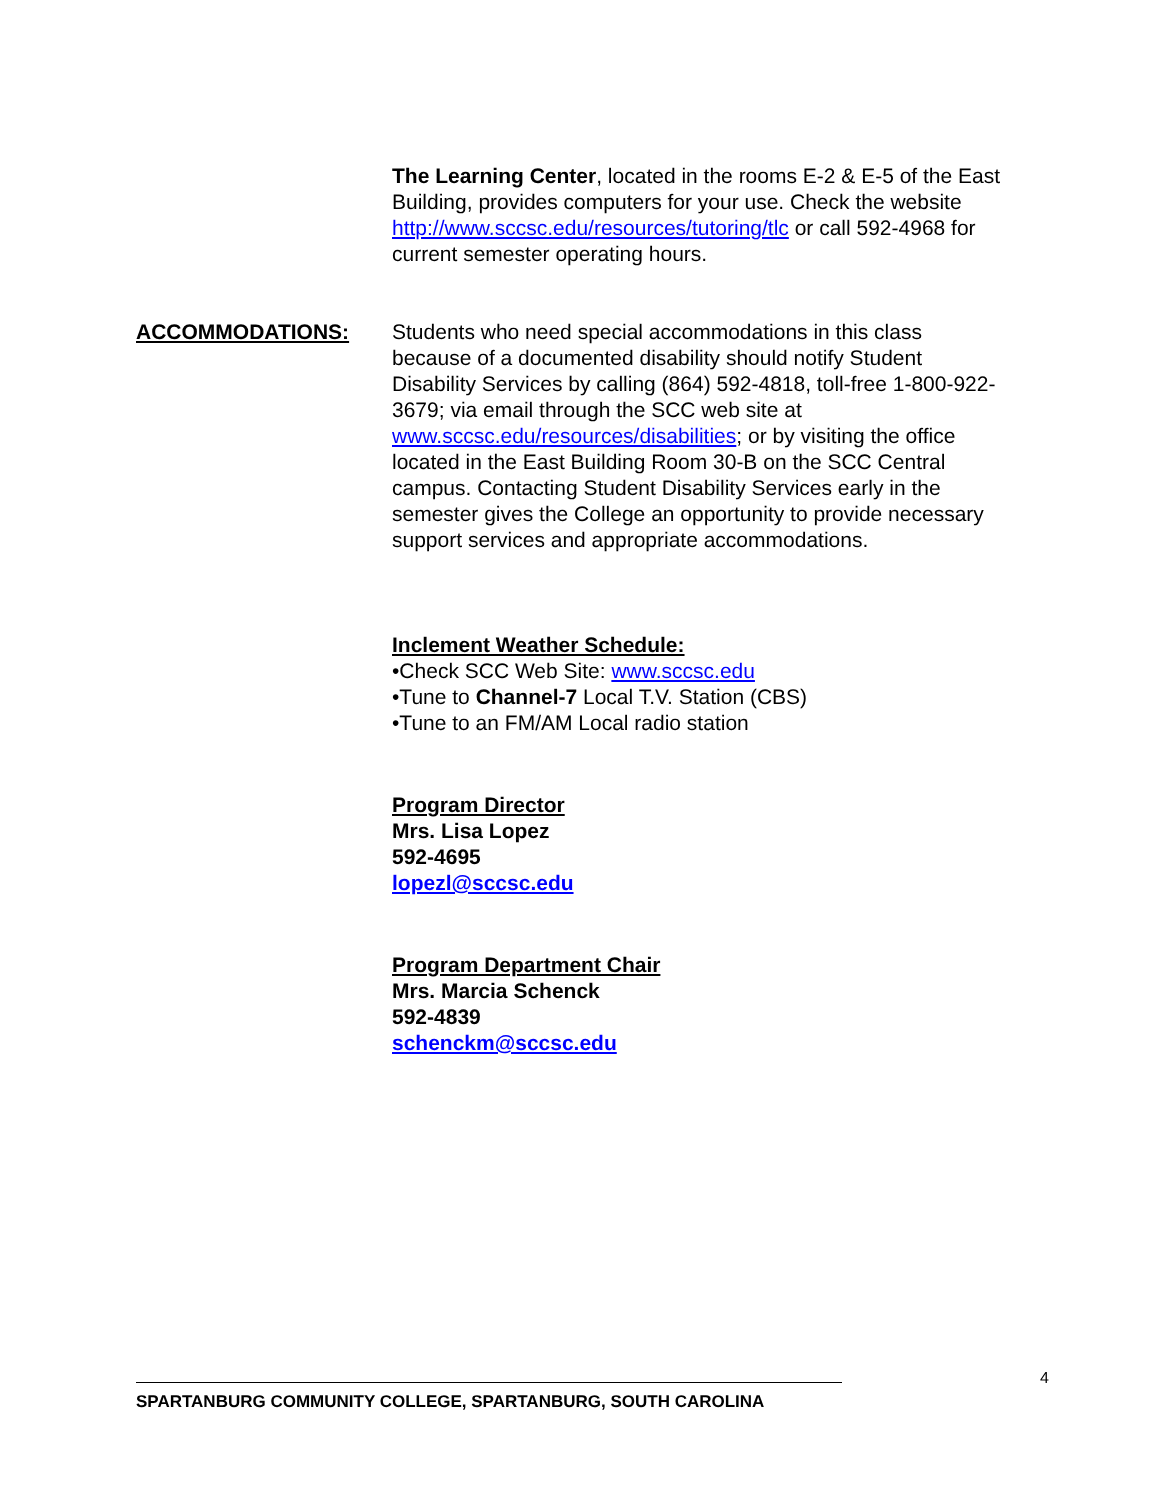The Learning Center, located in the rooms E-2 & E-5 of the East Building, provides computers for your use. Check the website http://www.sccsc.edu/resources/tutoring/tlc or call 592-4968 for current semester operating hours.
ACCOMMODATIONS: Students who need special accommodations in this class because of a documented disability should notify Student Disability Services by calling (864) 592-4818, toll-free 1-800-922-3679; via email through the SCC web site at www.sccsc.edu/resources/disabilities; or by visiting the office located in the East Building Room 30-B on the SCC Central campus. Contacting Student Disability Services early in the semester gives the College an opportunity to provide necessary support services and appropriate accommodations.
Inclement Weather Schedule:
•Check SCC Web Site: www.sccsc.edu
•Tune to Channel-7 Local T.V. Station (CBS)
•Tune to an FM/AM Local radio station
Program Director
Mrs. Lisa Lopez
592-4695
lopezl@sccsc.edu
Program Department Chair
Mrs. Marcia Schenck
592-4839
schenckm@sccsc.edu
4
SPARTANBURG COMMUNITY COLLEGE, SPARTANBURG, SOUTH CAROLINA